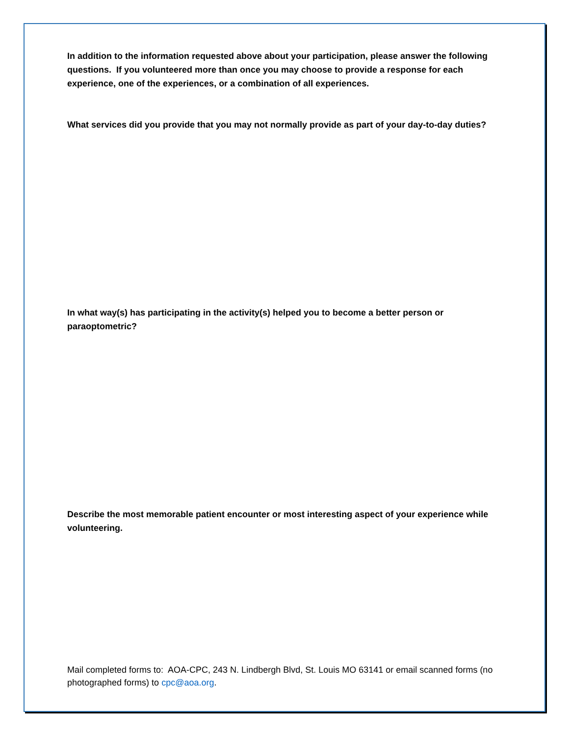In addition to the information requested above about your participation, please answer the following questions. If you volunteered more than once you may choose to provide a response for each experience, one of the experiences, or a combination of all experiences.
What services did you provide that you may not normally provide as part of your day-to-day duties?
In what way(s) has participating in the activity(s) helped you to become a better person or paraoptometric?
Describe the most memorable patient encounter or most interesting aspect of your experience while volunteering.
Mail completed forms to: AOA-CPC, 243 N. Lindbergh Blvd, St. Louis MO 63141 or email scanned forms (no photographed forms) to cpc@aoa.org.